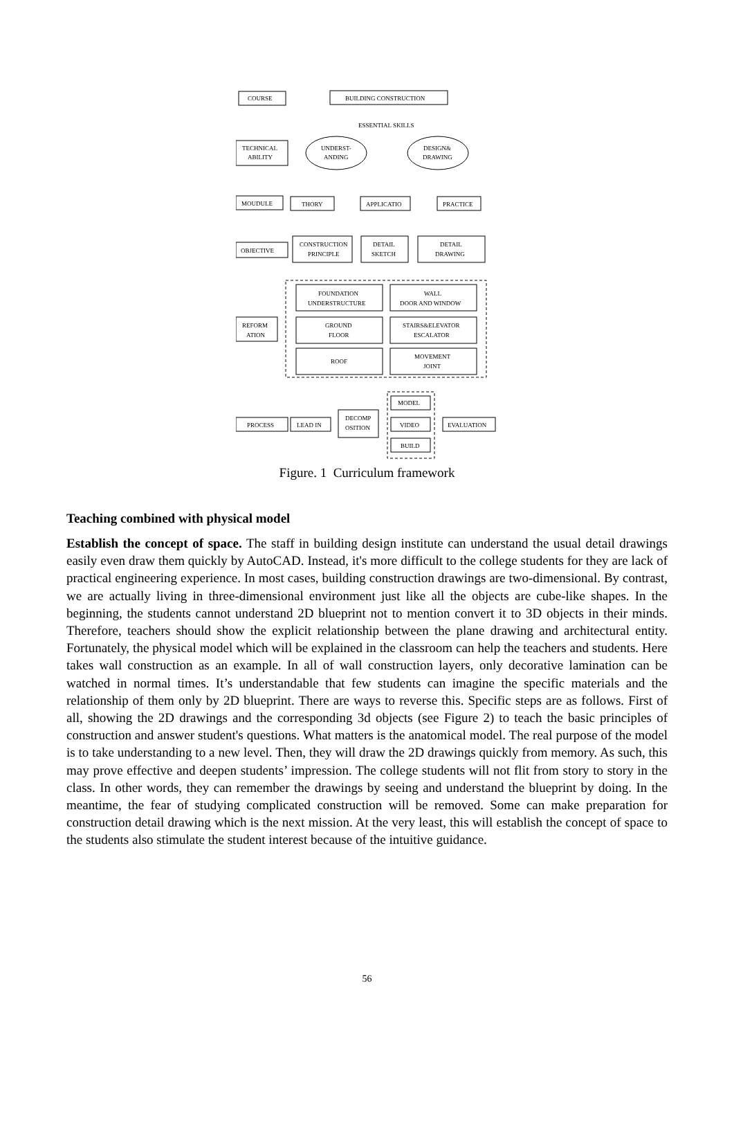COURSE
BUILDING CONSTRUCTION
ESSENTIAL SKILLS
TECHNICAL
ABILITY
UNDERST-
ANDING
DESIGN&
DRAWING
MOUDULE
THORY
APPLICATIO
PRACTICE
OBJECTIVE
CONSTRUCTION
PRINCIPLE
DETAIL
SKETCH
DETAIL
DRAWING
FOUNDATION
UNDERSTRUCTURE
WALL
DOOR AND WINDOW
REFORM
ATION
GROUND
FLOOR
STAIRS&ELEVATOR
ESCALATOR
ROOF
MOVEMENT
JOINT
PROCESS
LEAD IN
DECOMP
OSITION
MODEL
VIDEO
BUILD
EVALUATION
Figure. 1 Curriculum framework
Teaching combined with physical model
Establish the concept of space. The staff in building design institute can understand the usual detail drawings easily even draw them quickly by AutoCAD. Instead, it's more difficult to the college students for they are lack of practical engineering experience. In most cases, building construction drawings are two-dimensional. By contrast, we are actually living in three-dimensional environment just like all the objects are cube-like shapes. In the beginning, the students cannot understand 2D blueprint not to mention convert it to 3D objects in their minds. Therefore, teachers should show the explicit relationship between the plane drawing and architectural entity. Fortunately, the physical model which will be explained in the classroom can help the teachers and students. Here takes wall construction as an example. In all of wall construction layers, only decorative lamination can be watched in normal times. It’s understandable that few students can imagine the specific materials and the relationship of them only by 2D blueprint. There are ways to reverse this. Specific steps are as follows. First of all, showing the 2D drawings and the corresponding 3d objects (see Figure 2) to teach the basic principles of construction and answer student's questions. What matters is the anatomical model. The real purpose of the model is to take understanding to a new level. Then, they will draw the 2D drawings quickly from memory. As such, this may prove effective and deepen students’ impression. The college students will not flit from story to story in the class. In other words, they can remember the drawings by seeing and understand the blueprint by doing. In the meantime, the fear of studying complicated construction will be removed. Some can make preparation for construction detail drawing which is the next mission. At the very least, this will establish the concept of space to the students also stimulate the student interest because of the intuitive guidance.
56